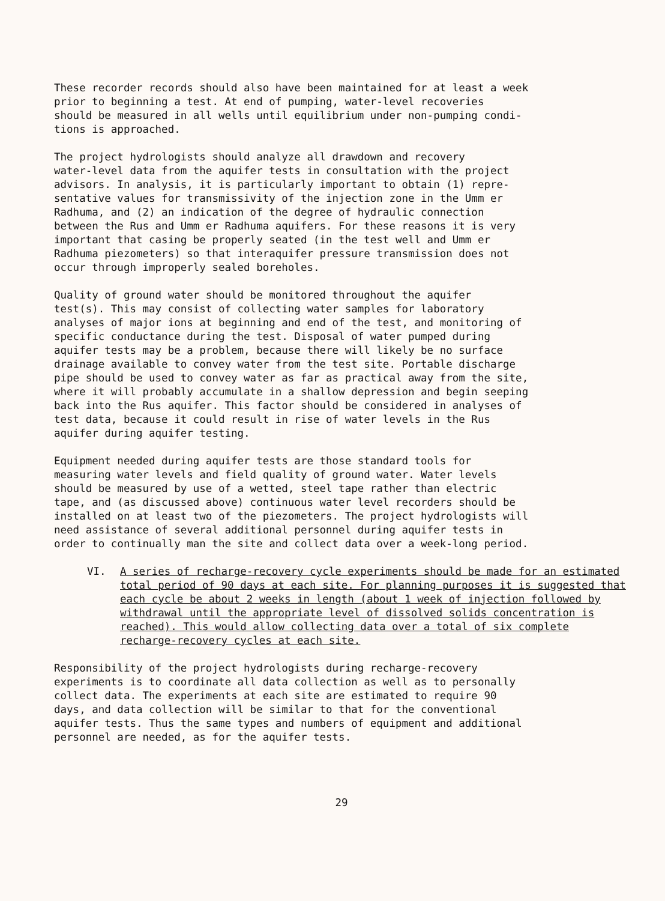These recorder records should also have been maintained for at least a week prior to beginning a test. At end of pumping, water-level recoveries should be measured in all wells until equilibrium under non-pumping condi- tions is approached.
The project hydrologists should analyze all drawdown and recovery water-level data from the aquifer tests in consultation with the project advisors. In analysis, it is particularly important to obtain (1) repre- sentative values for transmissivity of the injection zone in the Umm er Radhuma, and (2) an indication of the degree of hydraulic connection between the Rus and Umm er Radhuma aquifers. For these reasons it is very important that casing be properly seated (in the test well and Umm er Radhuma piezometers) so that interaquifer pressure transmission does not occur through improperly sealed boreholes.
Quality of ground water should be monitored throughout the aquifer test(s). This may consist of collecting water samples for laboratory analyses of major ions at beginning and end of the test, and monitoring of specific conductance during the test. Disposal of water pumped during aquifer tests may be a problem, because there will likely be no surface drainage available to convey water from the test site. Portable discharge pipe should be used to convey water as far as practical away from the site, where it will probably accumulate in a shallow depression and begin seeping back into the Rus aquifer. This factor should be considered in analyses of test data, because it could result in rise of water levels in the Rus aquifer during aquifer testing.
Equipment needed during aquifer tests are those standard tools for measuring water levels and field quality of ground water. Water levels should be measured by use of a wetted, steel tape rather than electric tape, and (as discussed above) continuous water level recorders should be installed on at least two of the piezometers. The project hydrologists will need assistance of several additional personnel during aquifer tests in order to continually man the site and collect data over a week-long period.
VI. A series of recharge-recovery cycle experiments should be made for an estimated total period of 90 days at each site. For planning purposes it is suggested that each cycle be about 2 weeks in length (about 1 week of injection followed by withdrawal until the appropriate level of dissolved solids concentration is reached). This would allow collecting data over a total of six complete recharge-recovery cycles at each site.
Responsibility of the project hydrologists during recharge-recovery experiments is to coordinate all data collection as well as to personally collect data. The experiments at each site are estimated to require 90 days, and data collection will be similar to that for the conventional aquifer tests. Thus the same types and numbers of equipment and additional personnel are needed, as for the aquifer tests.
29